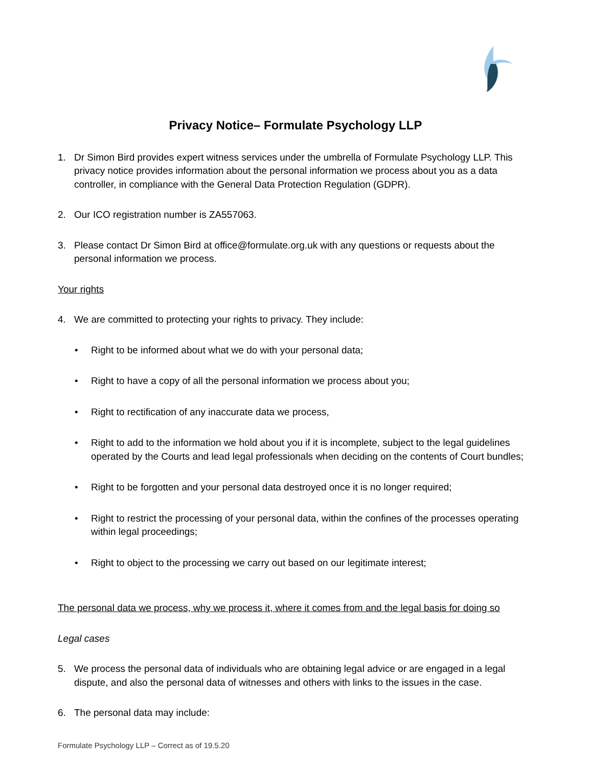Privacy Notice– Formulate Psychology LLP
1. Dr Simon Bird provides expert witness services under the umbrella of Formulate Psychology LLP. This privacy notice provides information about the personal information we process about you as a data controller, in compliance with the General Data Protection Regulation (GDPR).
2. Our ICO registration number is ZA557063.
3. Please contact Dr Simon Bird at office@formulate.org.uk with any questions or requests about the personal information we process.
Your rights
4. We are committed to protecting your rights to privacy. They include:
• Right to be informed about what we do with your personal data;
• Right to have a copy of all the personal information we process about you;
• Right to rectification of any inaccurate data we process,
• Right to add to the information we hold about you if it is incomplete, subject to the legal guidelines operated by the Courts and lead legal professionals when deciding on the contents of Court bundles;
• Right to be forgotten and your personal data destroyed once it is no longer required;
• Right to restrict the processing of your personal data, within the confines of the processes operating within legal proceedings;
• Right to object to the processing we carry out based on our legitimate interest;
The personal data we process, why we process it, where it comes from and the legal basis for doing so
Legal cases
5. We process the personal data of individuals who are obtaining legal advice or are engaged in a legal dispute, and also the personal data of witnesses and others with links to the issues in the case.
6. The personal data may include:
Formulate Psychology LLP – Correct as of 19.5.20